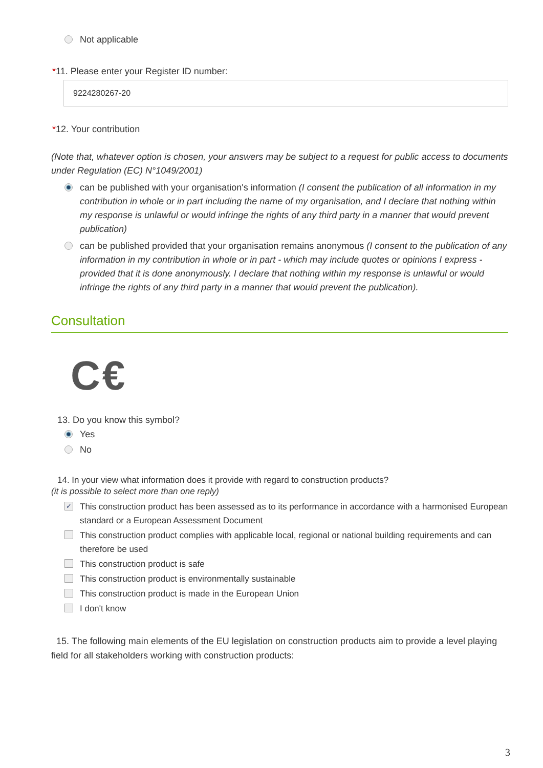Not applicable
*11. Please enter your Register ID number:
9224280267-20
*12. Your contribution
(Note that, whatever option is chosen, your answers may be subject to a request for public access to documents under Regulation (EC) N°1049/2001)
can be published with your organisation's information (I consent the publication of all information in my contribution in whole or in part including the name of my organisation, and I declare that nothing within my response is unlawful or would infringe the rights of any third party in a manner that would prevent publication)
can be published provided that your organisation remains anonymous (I consent to the publication of any information in my contribution in whole or in part - which may include quotes or opinions I express - provided that it is done anonymously. I declare that nothing within my response is unlawful or would infringe the rights of any third party in a manner that would prevent the publication).
Consultation
C€
13. Do you know this symbol?
Yes
No
14. In your view what information does it provide with regard to construction products?
(it is possible to select more than one reply)
✓ This construction product has been assessed as to its performance in accordance with a harmonised European standard or a European Assessment Document
This construction product complies with applicable local, regional or national building requirements and can therefore be used
This construction product is safe
This construction product is environmentally sustainable
This construction product is made in the European Union
I don't know
15. The following main elements of the EU legislation on construction products aim to provide a level playing field for all stakeholders working with construction products:
3